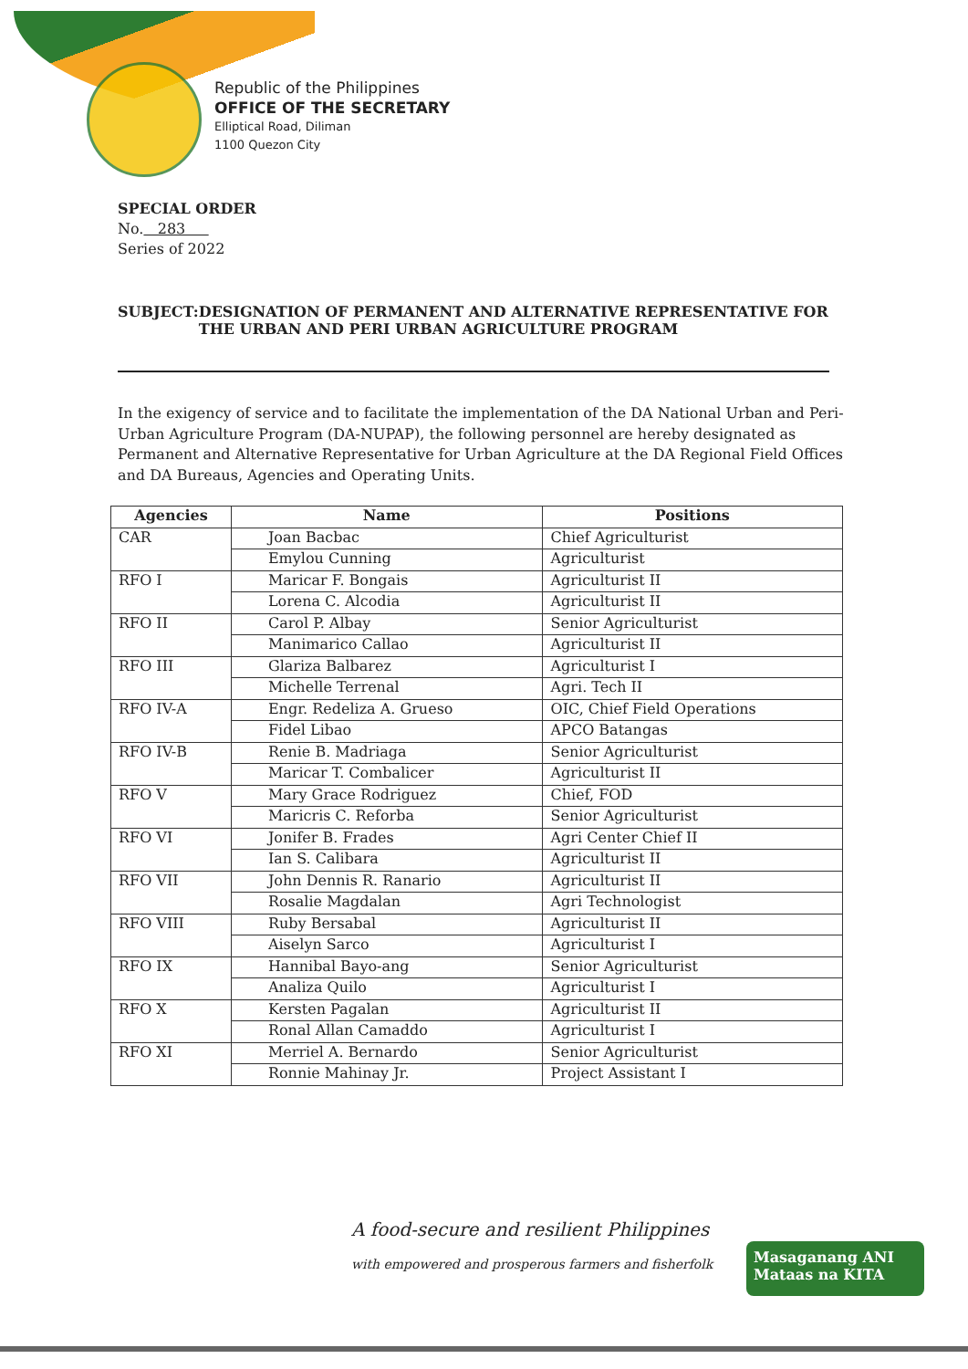Republic of the Philippines
OFFICE OF THE SECRETARY
Elliptical Road, Diliman
1100 Quezon City
SPECIAL ORDER
No. 283
Series of 2022
SUBJECT: DESIGNATION OF PERMANENT AND ALTERNATIVE REPRESENTATIVE FOR THE URBAN AND PERI URBAN AGRICULTURE PROGRAM
In the exigency of service and to facilitate the implementation of the DA National Urban and Peri-Urban Agriculture Program (DA-NUPAP), the following personnel are hereby designated as Permanent and Alternative Representative for Urban Agriculture at the DA Regional Field Offices and DA Bureaus, Agencies and Operating Units.
| Agencies | Name | Positions |
| --- | --- | --- |
| CAR | Joan Bacbac | Chief Agriculturist |
| | Emylou Cunning | Agriculturist |
| RFO I | Maricar F. Bongais | Agriculturist II |
| | Lorena C. Alcodia | Agriculturist II |
| RFO II | Carol P. Albay | Senior Agriculturist |
| | Manimarico Callao | Agriculturist II |
| RFO III | Glariza Balbarez | Agriculturist I |
| | Michelle Terrenal | Agri. Tech II |
| RFO IV-A | Engr. Redeliza A. Grueso | OIC, Chief Field Operations |
| | Fidel Libao | APCO Batangas |
| RFO IV-B | Renie B. Madriaga | Senior Agriculturist |
| | Maricar T. Combalicer | Agriculturist II |
| RFO V | Mary Grace Rodriguez | Chief, FOD |
| | Maricris C. Reforba | Senior Agriculturist |
| RFO VI | Jonifer B. Frades | Agri Center Chief II |
| | Ian S. Calibara | Agriculturist II |
| RFO VII | John Dennis R. Ranario | Agriculturist II |
| | Rosalie Magdalan | Agri Technologist |
| RFO VIII | Ruby Bersabal | Agriculturist II |
| | Aiselyn Sarco | Agriculturist I |
| RFO IX | Hannibal Bayo-ang | Senior Agriculturist |
| | Analiza Quilo | Agriculturist I |
| RFO X | Kersten Pagalan | Agriculturist II |
| | Ronal Allan Camaddo | Agriculturist I |
| RFO XI | Merriel A. Bernardo | Senior Agriculturist |
| | Ronnie Mahinay Jr. | Project Assistant I |
A food-secure and resilient Philippines
with empowered and prosperous farmers and fisherfolk
Masaganang ANI
Mataas na KITA